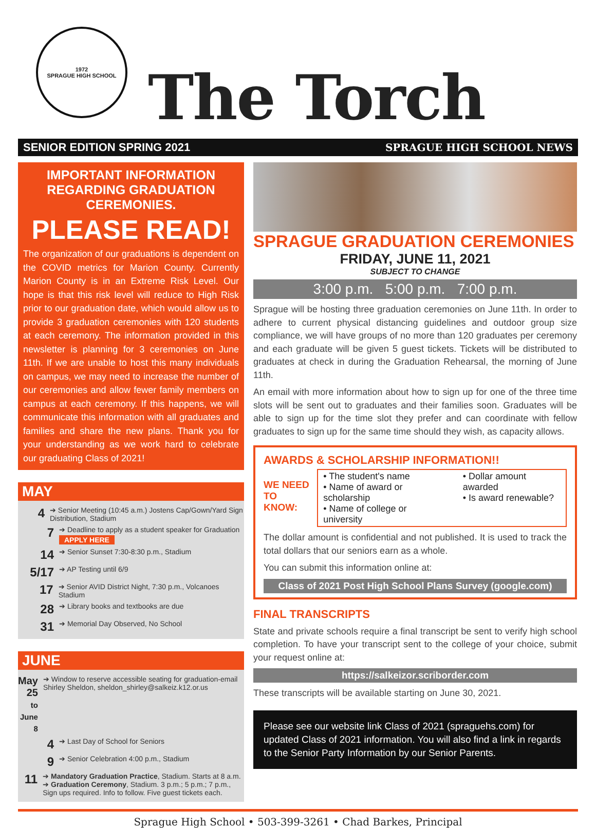1972
SPRAGUE HIGH SCHOOL
The Torch
SENIOR EDITION SPRING 2021 SPRAGUE HIGH SCHOOL NEWS
IMPORTANT INFORMATION REGARDING GRADUATION CEREMONIES.
PLEASE READ!
The organization of our graduations is dependent on the COVID metrics for Marion County. Currently Marion County is in an Extreme Risk Level. Our hope is that this risk level will reduce to High Risk prior to our graduation date, which would allow us to provide 3 graduation ceremonies with 120 students at each ceremony. The information provided in this newsletter is planning for 3 ceremonies on June 11th. If we are unable to host this many individuals on campus, we may need to increase the number of our ceremonies and allow fewer family members on campus at each ceremony. If this happens, we will communicate this information with all graduates and families and share the new plans. Thank you for your understanding as we work hard to celebrate our graduating Class of 2021!
MAY
4
➔ Senior Meeting (10:45 a.m.) Jostens Cap/Gown/Yard Sign Distribution, Stadium
7
➔ Deadline to apply as a student speaker for Graduation
APPLY HERE
14
➔ Senior Sunset 7:30-8:30 p.m., Stadium
5/17
➔ AP Testing until 6/9
17
➔ Senior AVID District Night, 7:30 p.m., Volcanoes Stadium
28
➔ Library books and textbooks are due
31
➔ Memorial Day Observed, No School
JUNE
May 25
to June 8
➔ Window to reserve accessible seating for graduation-email Shirley Sheldon, sheldon_shirley@salkeiz.k12.or.us
4
➔ Last Day of School for Seniors
9
➔ Senior Celebration 4:00 p.m., Stadium
11
➔ Mandatory Graduation Practice, Stadium. Starts at 8 a.m.
➔ Graduation Ceremony, Stadium. 3 p.m.; 5 p.m.; 7 p.m., Sign ups required. Info to follow. Five guest tickets each.
SPRAGUE GRADUATION CEREMONIES
FRIDAY, JUNE 11, 2021
SUBJECT TO CHANGE
3:00 p.m. 5:00 p.m. 7:00 p.m.
Sprague will be hosting three graduation ceremonies on June 11th. In order to adhere to current physical distancing guidelines and outdoor group size compliance, we will have groups of no more than 120 graduates per ceremony and each graduate will be given 5 guest tickets. Tickets will be distributed to graduates at check in during the Graduation Rehearsal, the morning of June 11th.
An email with more information about how to sign up for one of the three time slots will be sent out to graduates and their families soon. Graduates will be able to sign up for the time slot they prefer and can coordinate with fellow graduates to sign up for the same time should they wish, as capacity allows.
AWARDS & SCHOLARSHIP INFORMATION!!
WE NEED
TO KNOW:
• The student's name
• Name of award or scholarship
• Name of college or university
• Dollar amount awarded
• Is award renewable?
The dollar amount is confidential and not published. It is used to track the total dollars that our seniors earn as a whole.
You can submit this information online at:
Class of 2021 Post High School Plans Survey (google.com)
FINAL TRANSCRIPTS
State and private schools require a final transcript be sent to verify high school completion. To have your transcript sent to the college of your choice, submit your request online at:
https://salkeizor.scriborder.com
These transcripts will be available starting on June 30, 2021.
Please see our website link Class of 2021 (spraguehs.com) for updated Class of 2021 information. You will also find a link in regards to the Senior Party Information by our Senior Parents.
Sprague High School • 503-399-3261 • Chad Barkes, Principal